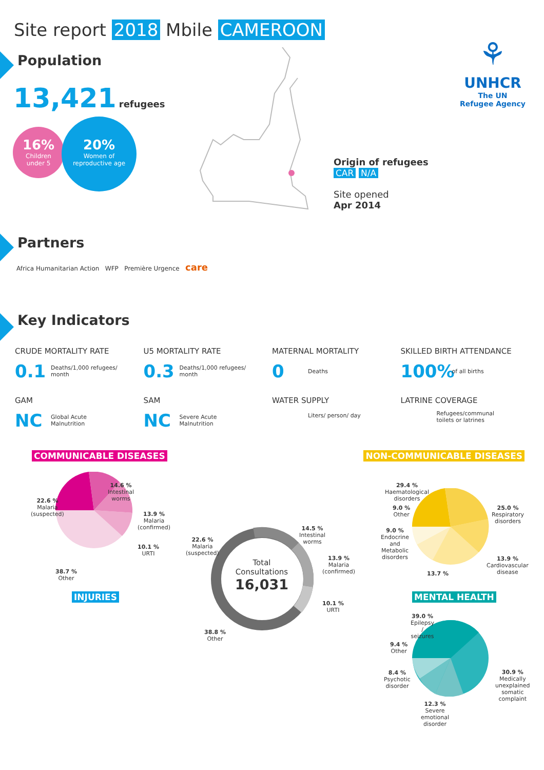Site report 2018 Mbile CAMEROON
⚘
UNHCR
The UN
Refugee Agency
Population
13,421 refugees
16%
Children
under 5
20%
Women of
reproductive age
Origin of refugees
CAR N/A
Site opened
Apr 2014
Partners
Africa Humanitarian Action WFP Première Urgence care
Key Indicators
CRUDE MORTALITY RATE
0.1 Deaths/1,000 refugees/
month
U5 MORTALITY RATE
0.3 Deaths/1,000 refugees/
month
MATERNAL MORTALITY
0 Deaths
SKILLED BIRTH ATTENDANCE
100% of all births
GAM
NC Global Acute
Malnutrition
SAM
NC Severe Acute
Malnutrition
WATER SUPPLY
Liters/ person/ day
LATRINE COVERAGE
Refugees/communal
toilets or latrines
COMMUNICABLE DISEASES NON-COMMUNICABLE DISEASES
14.6 %
Intestinal
worms
22.6 %
Malaria
(suspected)
13.9 %
Malaria
(confirmed)
10.1 %
URTI
38.7 %
Other
INJURIES
Total
Consultations
16,031
14.5 %
Intestinal
worms
22.6 %
Malaria
(suspected)
13.9 %
Malaria
(confirmed)
10.1 %
URTI
38.8 %
Other
29.4 %
Haematological
disorders
9.0 %
Other
9.0 %
Endocrine
and
Metabolic
disorders
25.0 %
Respiratory
disorders
13.9 %
Cardiovascular
disease
13.7 %
MENTAL HEALTH
39.0 %
Epilepsy
/
seizures
9.4 %
Other
8.4 %
Psychotic
disorder
30.9 %
Medically
unexplained
somatic
complaint
12.3 %
Severe
emotional
disorder